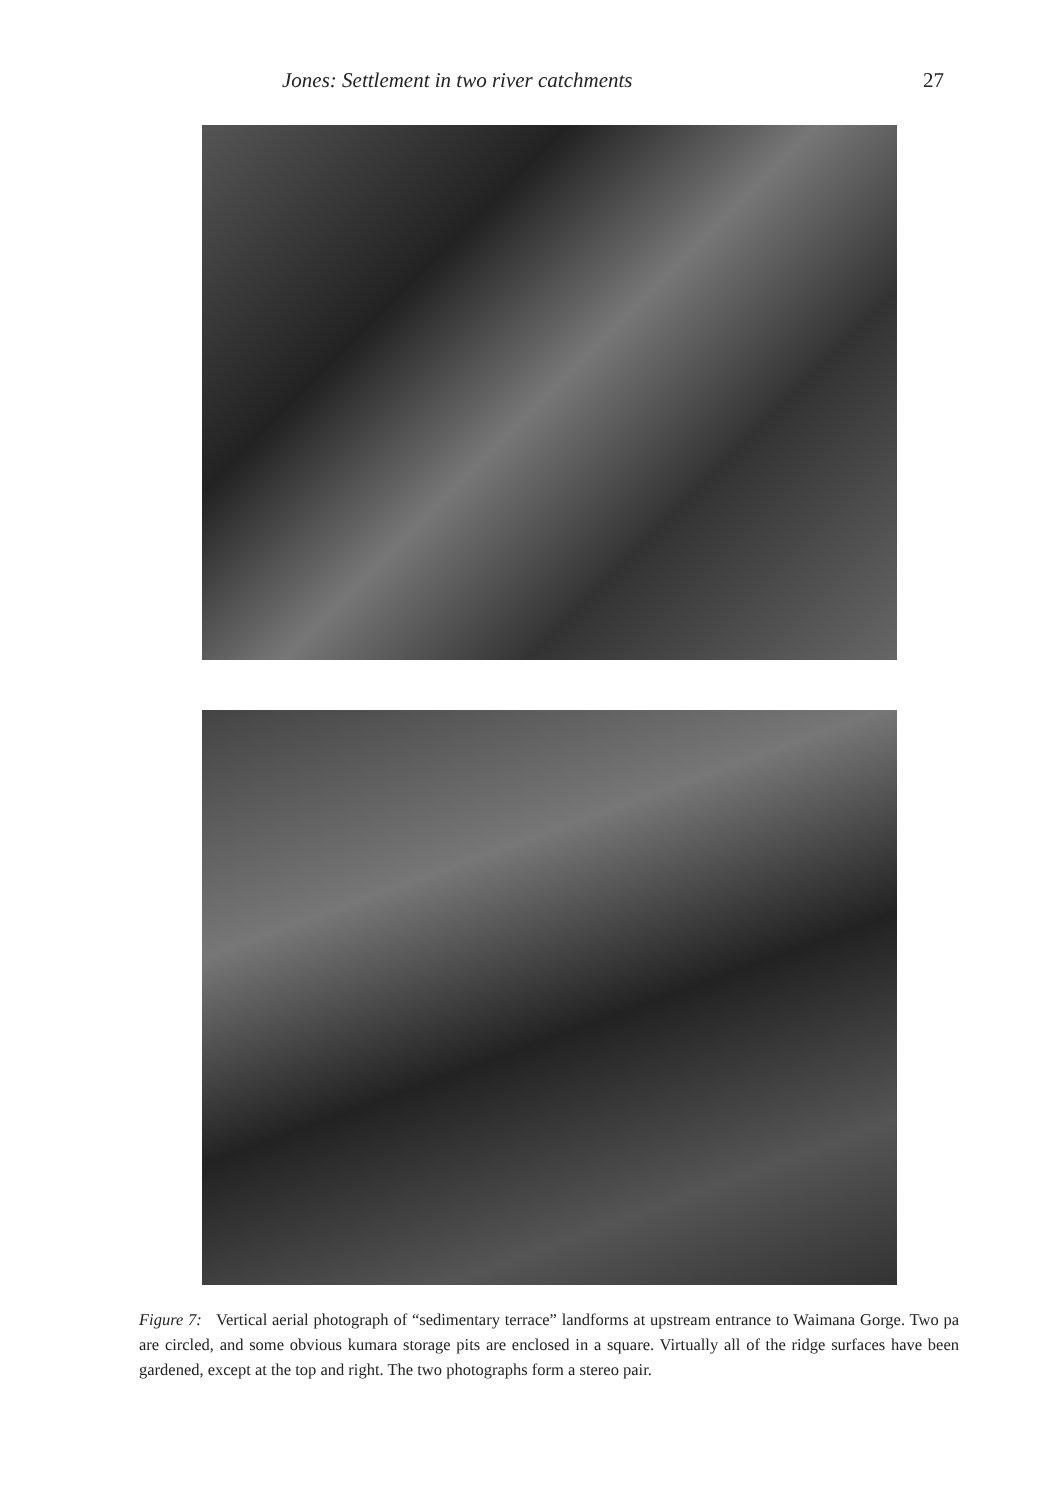Jones: Settlement in two river catchments 27
Figure 7: Vertical aerial photograph of “sedimentary terrace” landforms at upstream entrance to Waimana Gorge. Two pa are circled, and some obvious kumara storage pits are enclosed in a square. Virtually all of the ridge surfaces have been gardened, except at the top and right. The two photographs form a stereo pair.